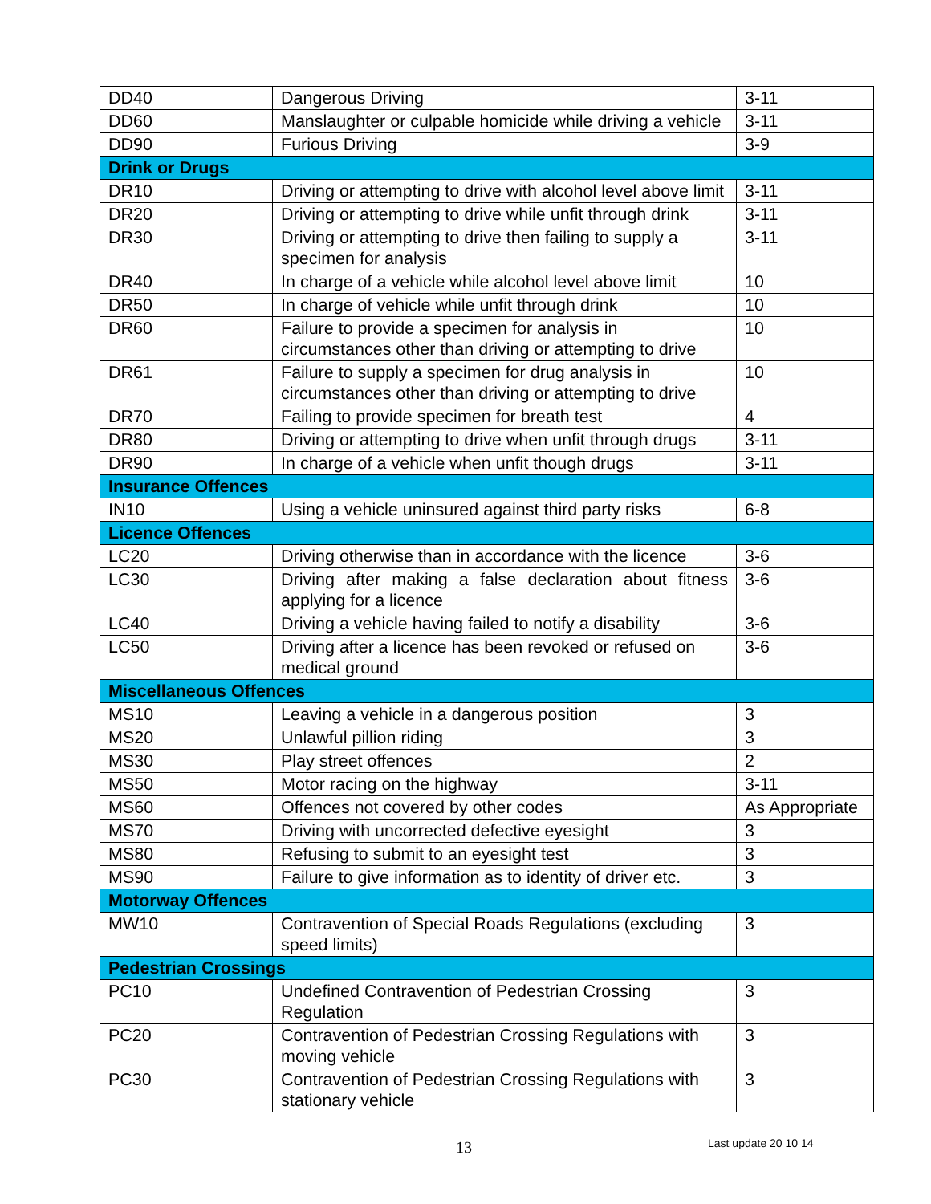| DD40 | Dangerous Driving | 3-11 |
| DD60 | Manslaughter or culpable homicide while driving a vehicle | 3-11 |
| DD90 | Furious Driving | 3-9 |
| Drink or Drugs | | |
| DR10 | Driving or attempting to drive with alcohol level above limit | 3-11 |
| DR20 | Driving or attempting to drive while unfit through drink | 3-11 |
| DR30 | Driving or attempting to drive then failing to supply a specimen for analysis | 3-11 |
| DR40 | In charge of a vehicle while alcohol level above limit | 10 |
| DR50 | In charge of vehicle while unfit through drink | 10 |
| DR60 | Failure to provide a specimen for analysis in circumstances other than driving or attempting to drive | 10 |
| DR61 | Failure to supply a specimen for drug analysis in circumstances other than driving or attempting to drive | 10 |
| DR70 | Failing to provide specimen for breath test | 4 |
| DR80 | Driving or attempting to drive when unfit through drugs | 3-11 |
| DR90 | In charge of a vehicle when unfit though drugs | 3-11 |
| Insurance Offences | | |
| IN10 | Using a vehicle uninsured against third party risks | 6-8 |
| Licence Offences | | |
| LC20 | Driving otherwise than in accordance with the licence | 3-6 |
| LC30 | Driving after making a false declaration about fitness applying for a licence | 3-6 |
| LC40 | Driving a vehicle having failed to notify a disability | 3-6 |
| LC50 | Driving after a licence has been revoked or refused on medical ground | 3-6 |
| Miscellaneous Offences | | |
| MS10 | Leaving a vehicle in a dangerous position | 3 |
| MS20 | Unlawful pillion riding | 3 |
| MS30 | Play street offences | 2 |
| MS50 | Motor racing on the highway | 3-11 |
| MS60 | Offences not covered by other codes | As Appropriate |
| MS70 | Driving with uncorrected defective eyesight | 3 |
| MS80 | Refusing to submit to an eyesight test | 3 |
| MS90 | Failure to give information as to identity of driver etc. | 3 |
| Motorway Offences | | |
| MW10 | Contravention of Special Roads Regulations (excluding speed limits) | 3 |
| Pedestrian Crossings | | |
| PC10 | Undefined Contravention of Pedestrian Crossing Regulation | 3 |
| PC20 | Contravention of Pedestrian Crossing Regulations with moving vehicle | 3 |
| PC30 | Contravention of Pedestrian Crossing Regulations with stationary vehicle | 3 |
13 Last update 20 10 14